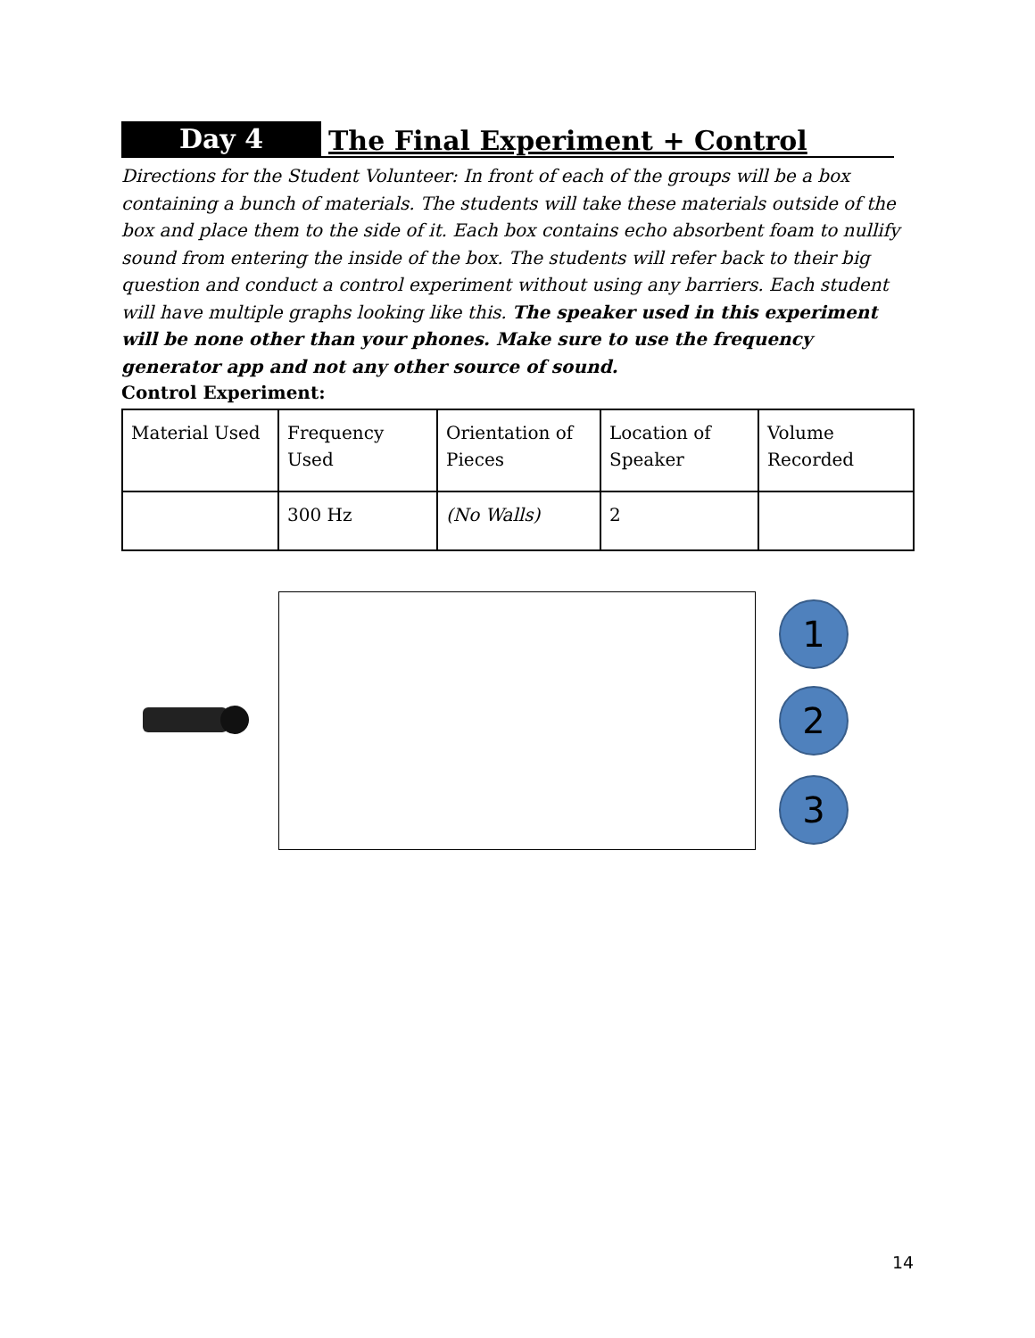Day 4
The Final Experiment + Control
Directions for the Student Volunteer: In front of each of the groups will be a box containing a bunch of materials. The students will take these materials outside of the box and place them to the side of it. Each box contains echo absorbent foam to nullify sound from entering the inside of the box. The students will refer back to their big question and conduct a control experiment without using any barriers. Each student will have multiple graphs looking like this. The speaker used in this experiment will be none other than your phones. Make sure to use the frequency generator app and not any other source of sound.
Control Experiment:
| Material Used | Frequency Used | Orientation of Pieces | Location of Speaker | Volume Recorded |
| | 300 Hz | (No Walls) | 2 | |
1
2
3
14